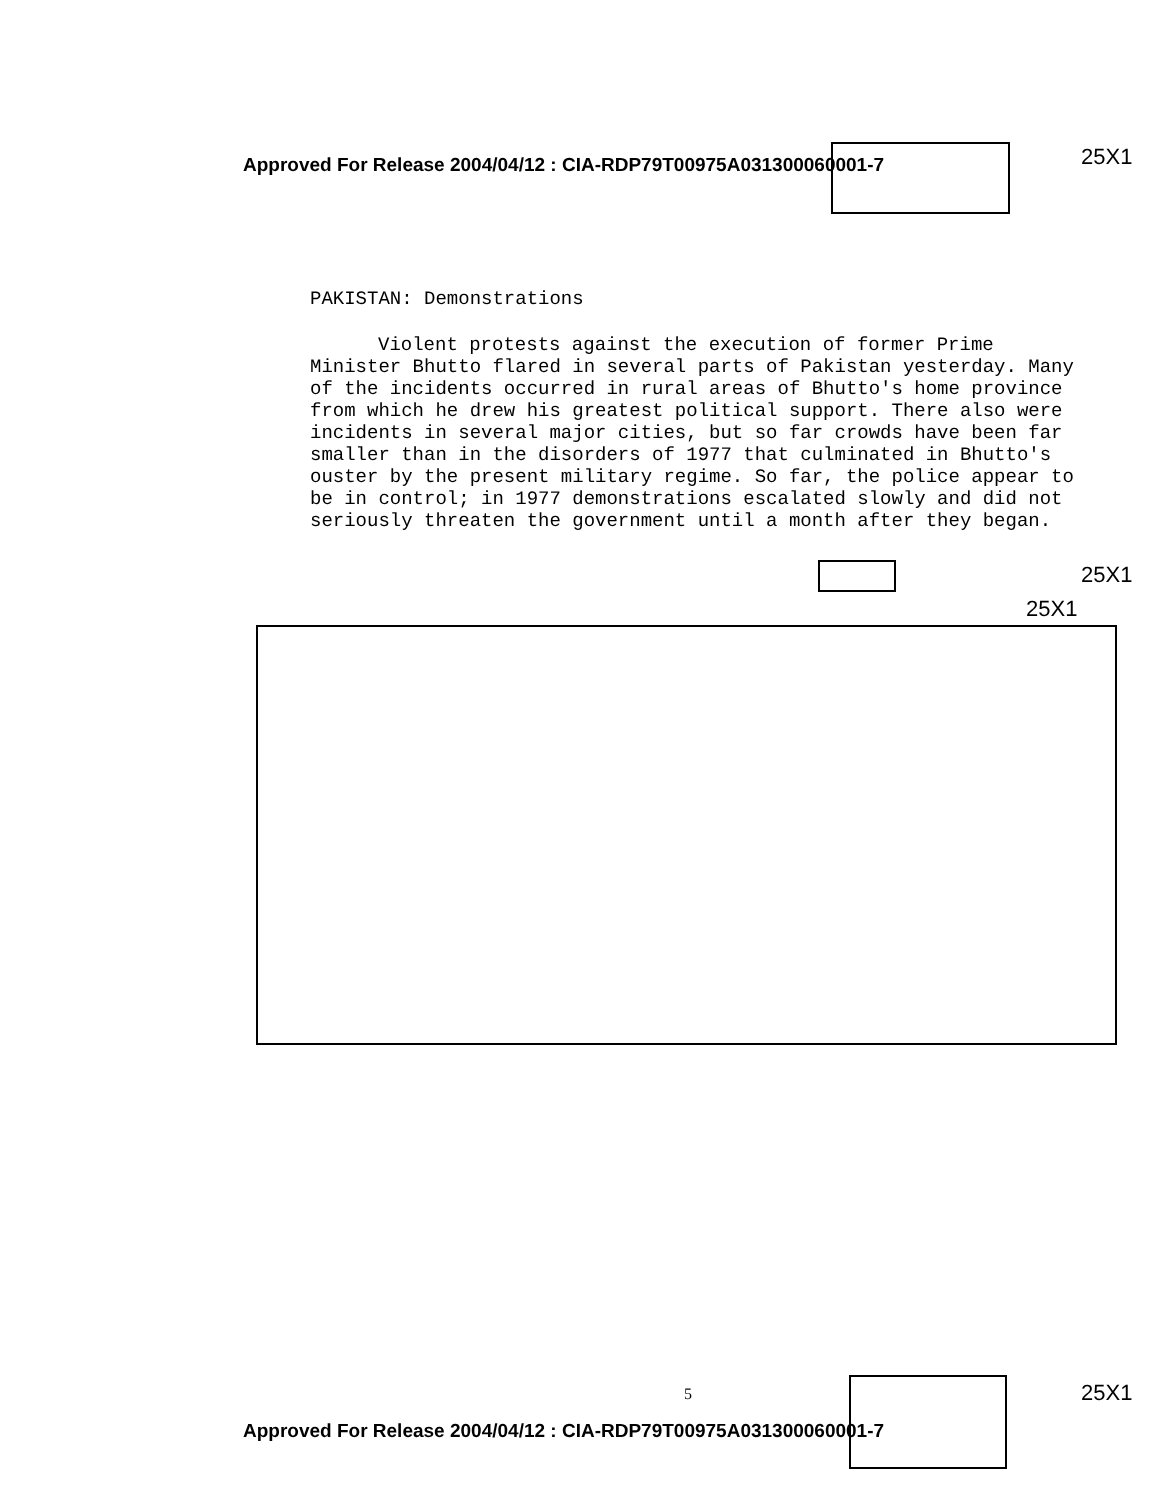Approved For Release 2004/04/12 : CIA-RDP79T00975A031300060001-7
25X1
PAKISTAN: Demonstrations
Violent protests against the execution of former Prime Minister Bhutto flared in several parts of Pakistan yesterday. Many of the incidents occurred in rural areas of Bhutto's home province from which he drew his greatest political support. There also were incidents in several major cities, but so far crowds have been far smaller than in the disorders of 1977 that culminated in Bhutto's ouster by the present military regime. So far, the police appear to be in control; in 1977 demonstrations escalated slowly and did not seriously threaten the government until a month after they began.
25X1
25X1
5 25X1
Approved For Release 2004/04/12 : CIA-RDP79T00975A031300060001-7